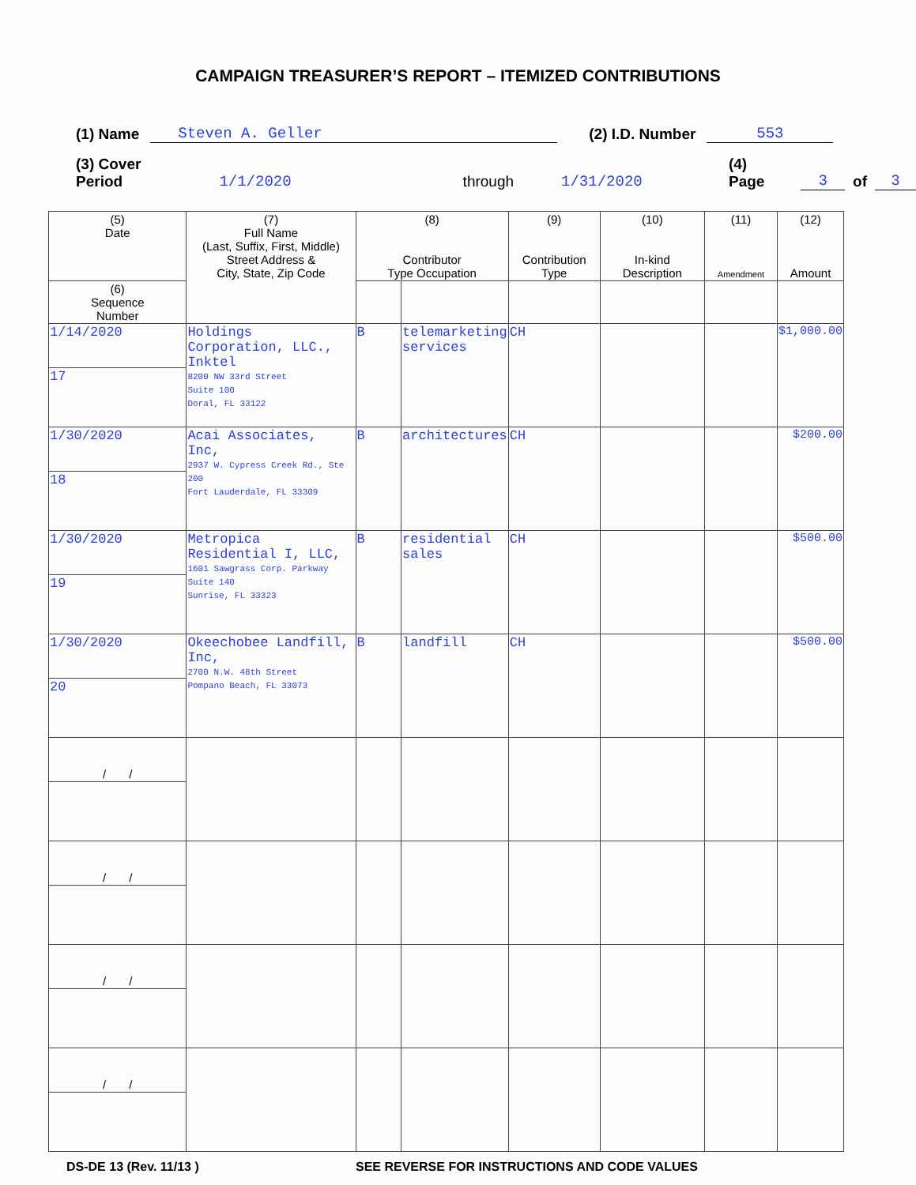CAMPAIGN TREASURER’S REPORT – ITEMIZED CONTRIBUTIONS
(1) Name Steven A. Geller (2) I.D. Number 553
(3) Cover Period 1/1/2020 through 1/31/2020 (4) Page 3 of 3
| (5) Date | (7) Full Name (Last, Suffix, First, Middle) Street Address & City, State, Zip Code | (8) Contributor Type Occupation | | (9) Contribution Type | (10) In-kind Description | (11) Amendment | (12) Amount |
| --- | --- | --- | --- | --- | --- | --- | --- |
| (6) Sequence Number | | | | | | | |
| 1/14/2020 | Holdings Corporation, LLC., Inktel 8200 NW 33rd Street Suite 100 Doral, FL 33122 | B | telemarketing services | CH | | | $1,000.00 |
| 17 | | | | | | | |
| 1/30/2020 | Acai Associates, Inc, 2937 W. Cypress Creek Rd., Ste 200 Fort Lauderdale, FL 33309 | B | architectures | CH | | | $200.00 |
| 18 | | | | | | | |
| 1/30/2020 | Metropica Residential I, LLC, 1601 Sawgrass Corp. Parkway Suite 140 Sunrise, FL 33323 | B | residential sales | CH | | | $500.00 |
| 19 | | | | | | | |
| 1/30/2020 | Okeechobee Landfill, Inc, 2700 N.W. 48th Street Pompano Beach, FL 33073 | B | landfill | CH | | | $500.00 |
| 20 | | | | | | | |
| / / | | | | | | | |
| / / | | | | | | | |
| / / | | | | | | | |
| / / | | | | | | | |
DS-DE 13 (Rev. 11/13 ) SEE REVERSE FOR INSTRUCTIONS AND CODE VALUES